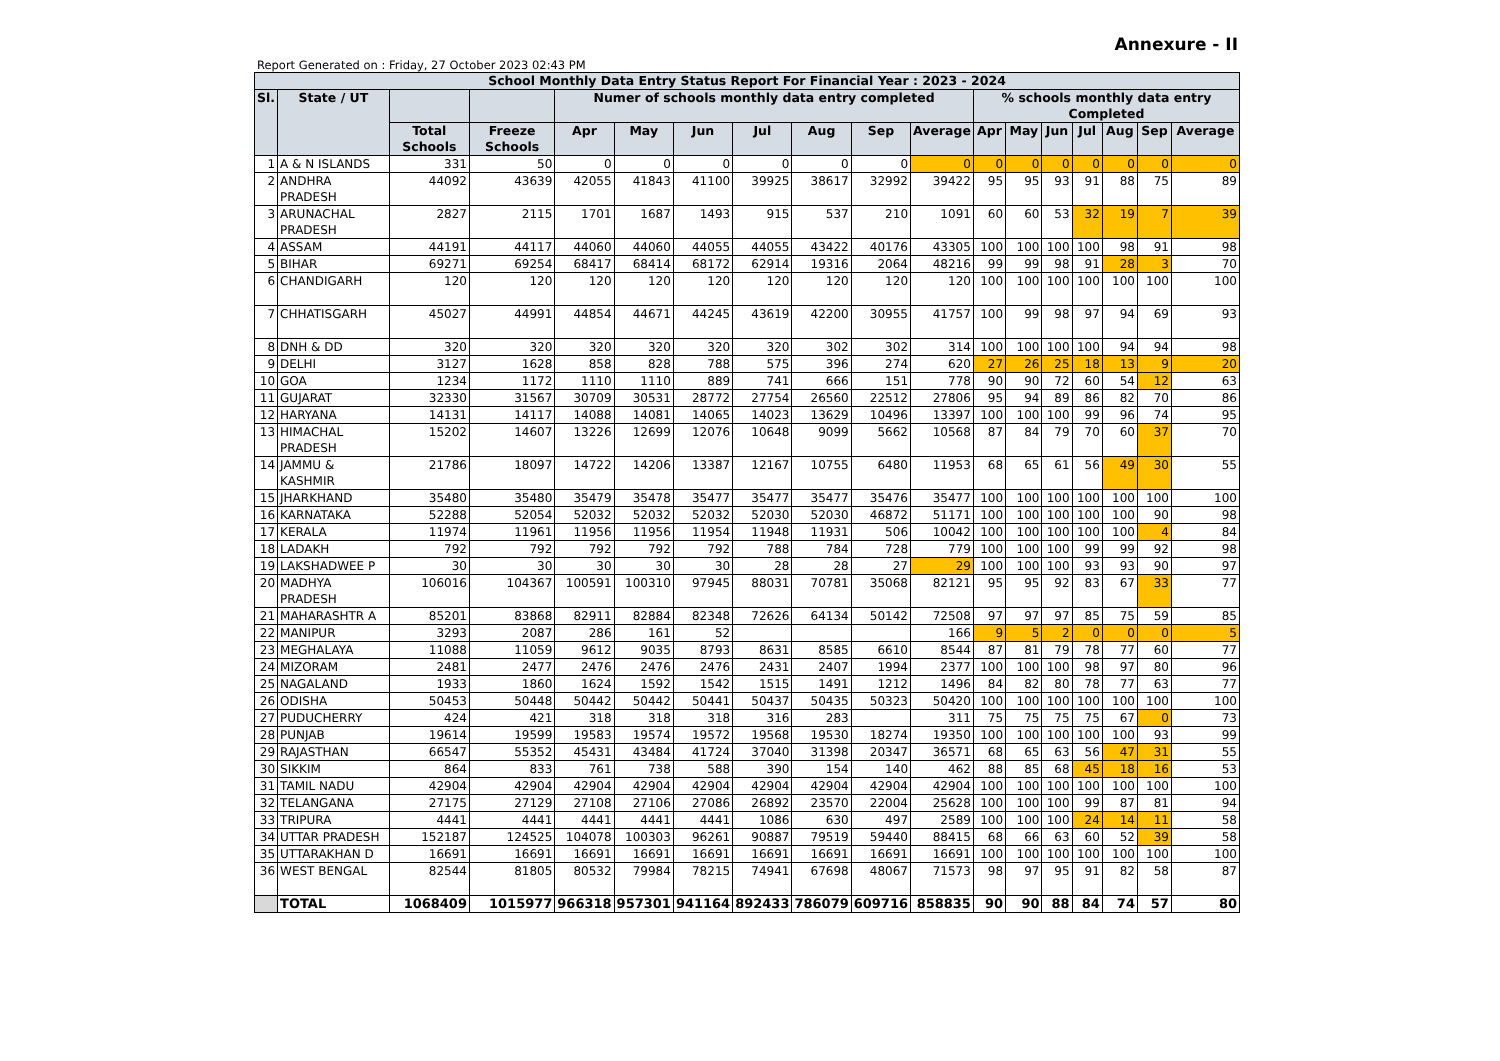Annexure - II
Report Generated on : Friday, 27 October 2023 02:43 PM
| School Monthly Data Entry Status Report For Financial Year : 2023 - 2024 | | | | | | | | | | | | | | | | | |
| --- | --- | --- | --- | --- | --- | --- | --- | --- | --- | --- | --- | --- | --- | --- | --- | --- | --- |
| Sl. | State / UT | | | Numer of schools monthly data entry completed | | | | | | | % schools monthly data entry Completed | | | | | | |
| | | Total Schools | Freeze Schools | Apr | May | Jun | Jul | Aug | Sep | Average | Apr | May | Jun | Jul | Aug | Sep | Average |
| 1 | A & N ISLANDS | 331 | 50 | 0 | 0 | 0 | 0 | 0 | 0 | 0 | 0 | 0 | 0 | 0 | 0 | 0 | 0 |
| 2 | ANDHRA PRADESH | 44092 | 43639 | 42055 | 41843 | 41100 | 39925 | 38617 | 32992 | 39422 | 95 | 95 | 93 | 91 | 88 | 75 | 89 |
| 3 | ARUNACHAL PRADESH | 2827 | 2115 | 1701 | 1687 | 1493 | 915 | 537 | 210 | 1091 | 60 | 60 | 53 | 32 | 19 | 7 | 39 |
| 4 | ASSAM | 44191 | 44117 | 44060 | 44060 | 44055 | 44055 | 43422 | 40176 | 43305 | 100 | 100 | 100 | 100 | 98 | 91 | 98 |
| 5 | BIHAR | 69271 | 69254 | 68417 | 68414 | 68172 | 62914 | 19316 | 2064 | 48216 | 99 | 99 | 98 | 91 | 28 | 3 | 70 |
| 6 | CHANDIGARH | 120 | 120 | 120 | 120 | 120 | 120 | 120 | 120 | 120 | 100 | 100 | 100 | 100 | 100 | 100 | 100 |
| 7 | CHHATISGARH | 45027 | 44991 | 44854 | 44671 | 44245 | 43619 | 42200 | 30955 | 41757 | 100 | 99 | 98 | 97 | 94 | 69 | 93 |
| 8 | DNH & DD | 320 | 320 | 320 | 320 | 320 | 320 | 302 | 302 | 314 | 100 | 100 | 100 | 100 | 94 | 94 | 98 |
| 9 | DELHI | 3127 | 1628 | 858 | 828 | 788 | 575 | 396 | 274 | 620 | 27 | 26 | 25 | 18 | 13 | 9 | 20 |
| 10 | GOA | 1234 | 1172 | 1110 | 1110 | 889 | 741 | 666 | 151 | 778 | 90 | 90 | 72 | 60 | 54 | 12 | 63 |
| 11 | GUJARAT | 32330 | 31567 | 30709 | 30531 | 28772 | 27754 | 26560 | 22512 | 27806 | 95 | 94 | 89 | 86 | 82 | 70 | 86 |
| 12 | HARYANA | 14131 | 14117 | 14088 | 14081 | 14065 | 14023 | 13629 | 10496 | 13397 | 100 | 100 | 100 | 99 | 96 | 74 | 95 |
| 13 | HIMACHAL PRADESH | 15202 | 14607 | 13226 | 12699 | 12076 | 10648 | 9099 | 5662 | 10568 | 87 | 84 | 79 | 70 | 60 | 37 | 70 |
| 14 | JAMMU & KASHMIR | 21786 | 18097 | 14722 | 14206 | 13387 | 12167 | 10755 | 6480 | 11953 | 68 | 65 | 61 | 56 | 49 | 30 | 55 |
| 15 | JHARKHAND | 35480 | 35480 | 35479 | 35478 | 35477 | 35477 | 35477 | 35476 | 35477 | 100 | 100 | 100 | 100 | 100 | 100 | 100 |
| 16 | KARNATAKA | 52288 | 52054 | 52032 | 52032 | 52032 | 52030 | 52030 | 46872 | 51171 | 100 | 100 | 100 | 100 | 100 | 90 | 98 |
| 17 | KERALA | 11974 | 11961 | 11956 | 11956 | 11954 | 11948 | 11931 | 506 | 10042 | 100 | 100 | 100 | 100 | 100 | 4 | 84 |
| 18 | LADAKH | 792 | 792 | 792 | 792 | 792 | 788 | 784 | 728 | 779 | 100 | 100 | 100 | 99 | 99 | 92 | 98 |
| 19 | LAKSHADWEE P | 30 | 30 | 30 | 30 | 30 | 28 | 28 | 27 | 29 | 100 | 100 | 100 | 93 | 93 | 90 | 97 |
| 20 | MADHYA PRADESH | 106016 | 104367 | 100591 | 100310 | 97945 | 88031 | 70781 | 35068 | 82121 | 95 | 95 | 92 | 83 | 67 | 33 | 77 |
| 21 | MAHARASHTR A | 85201 | 83868 | 82911 | 82884 | 82348 | 72626 | 64134 | 50142 | 72508 | 97 | 97 | 97 | 85 | 75 | 59 | 85 |
| 22 | MANIPUR | 3293 | 2087 | 286 | 161 | 52 | | | | 166 | 9 | 5 | 2 | 0 | 0 | 0 | 5 |
| 23 | MEGHALAYA | 11088 | 11059 | 9612 | 9035 | 8793 | 8631 | 8585 | 6610 | 8544 | 87 | 81 | 79 | 78 | 77 | 60 | 77 |
| 24 | MIZORAM | 2481 | 2477 | 2476 | 2476 | 2476 | 2431 | 2407 | 1994 | 2377 | 100 | 100 | 100 | 98 | 97 | 80 | 96 |
| 25 | NAGALAND | 1933 | 1860 | 1624 | 1592 | 1542 | 1515 | 1491 | 1212 | 1496 | 84 | 82 | 80 | 78 | 77 | 63 | 77 |
| 26 | ODISHA | 50453 | 50448 | 50442 | 50442 | 50441 | 50437 | 50435 | 50323 | 50420 | 100 | 100 | 100 | 100 | 100 | 100 | 100 |
| 27 | PUDUCHERRY | 424 | 421 | 318 | 318 | 318 | 316 | 283 | | 311 | 75 | 75 | 75 | 75 | 67 | 0 | 73 |
| 28 | PUNJAB | 19614 | 19599 | 19583 | 19574 | 19572 | 19568 | 19530 | 18274 | 19350 | 100 | 100 | 100 | 100 | 100 | 93 | 99 |
| 29 | RAJASTHAN | 66547 | 55352 | 45431 | 43484 | 41724 | 37040 | 31398 | 20347 | 36571 | 68 | 65 | 63 | 56 | 47 | 31 | 55 |
| 30 | SIKKIM | 864 | 833 | 761 | 738 | 588 | 390 | 154 | 140 | 462 | 88 | 85 | 68 | 45 | 18 | 16 | 53 |
| 31 | TAMIL NADU | 42904 | 42904 | 42904 | 42904 | 42904 | 42904 | 42904 | 42904 | 42904 | 100 | 100 | 100 | 100 | 100 | 100 | 100 |
| 32 | TELANGANA | 27175 | 27129 | 27108 | 27106 | 27086 | 26892 | 23570 | 22004 | 25628 | 100 | 100 | 100 | 99 | 87 | 81 | 94 |
| 33 | TRIPURA | 4441 | 4441 | 4441 | 4441 | 4441 | 1086 | 630 | 497 | 2589 | 100 | 100 | 100 | 24 | 14 | 11 | 58 |
| 34 | UTTAR PRADESH | 152187 | 124525 | 104078 | 100303 | 96261 | 90887 | 79519 | 59440 | 88415 | 68 | 66 | 63 | 60 | 52 | 39 | 58 |
| 35 | UTTARAKHAN D | 16691 | 16691 | 16691 | 16691 | 16691 | 16691 | 16691 | 16691 | 16691 | 100 | 100 | 100 | 100 | 100 | 100 | 100 |
| 36 | WEST BENGAL | 82544 | 81805 | 80532 | 79984 | 78215 | 74941 | 67698 | 48067 | 71573 | 98 | 97 | 95 | 91 | 82 | 58 | 87 |
| | TOTAL | 1068409 | 1015977 | 966318 | 957301 | 941164 | 892433 | 786079 | 609716 | 858835 | 90 | 90 | 88 | 84 | 74 | 57 | 80 |